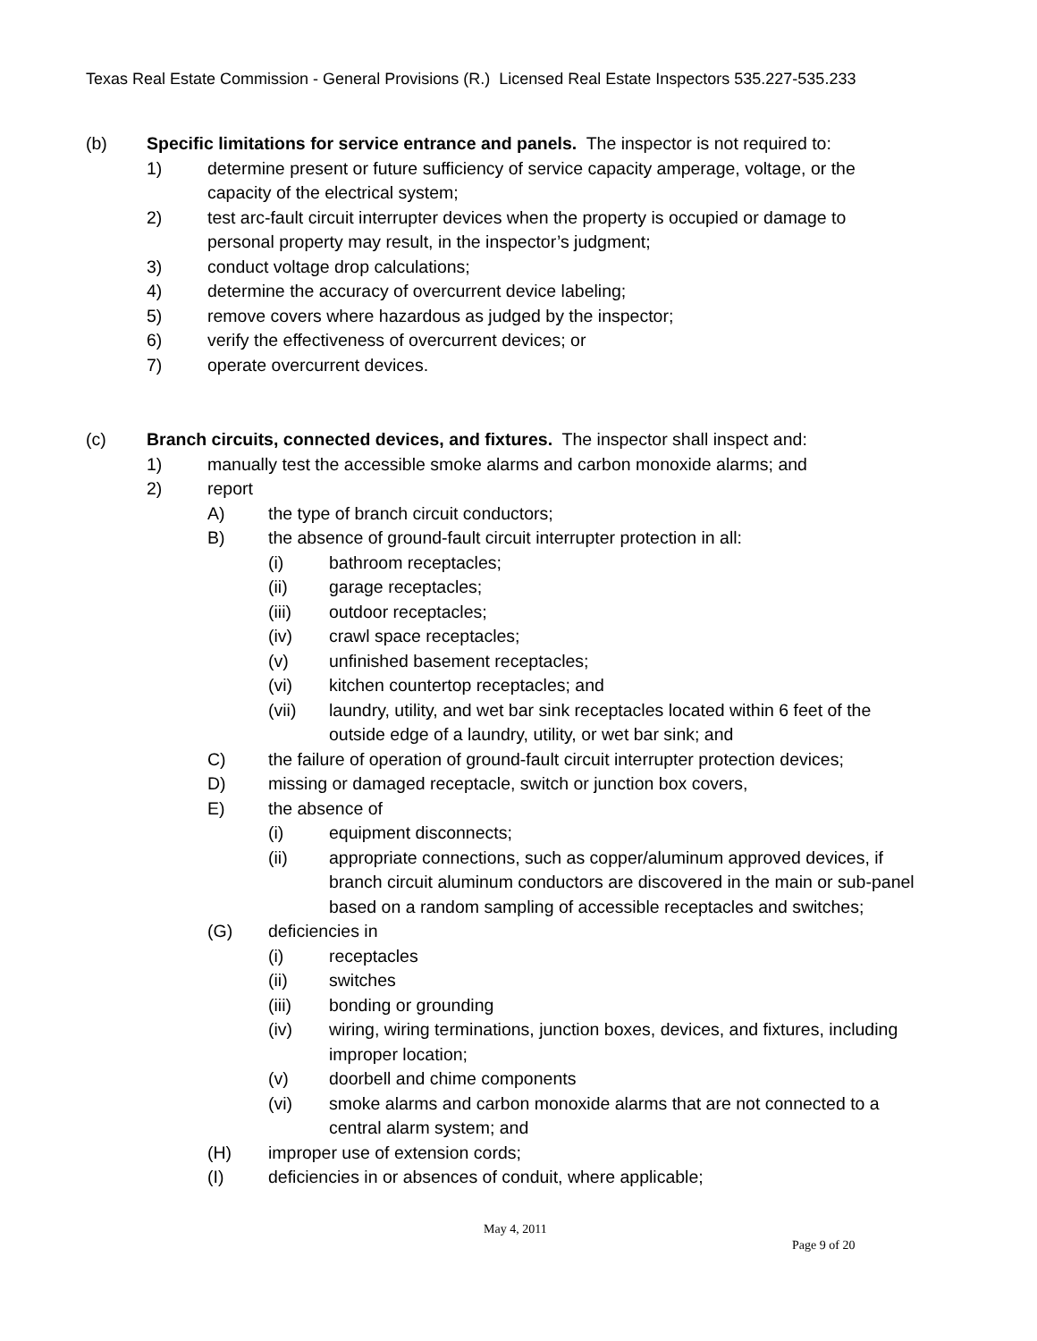Texas Real Estate Commission - General Provisions (R.) Licensed Real Estate Inspectors 535.227-535.233
(b) Specific limitations for service entrance and panels. The inspector is not required to:
1) determine present or future sufficiency of service capacity amperage, voltage, or the capacity of the electrical system;
2) test arc-fault circuit interrupter devices when the property is occupied or damage to personal property may result, in the inspector’s judgment;
3) conduct voltage drop calculations;
4) determine the accuracy of overcurrent device labeling;
5) remove covers where hazardous as judged by the inspector;
6) verify the effectiveness of overcurrent devices; or
7) operate overcurrent devices.
(c) Branch circuits, connected devices, and fixtures. The inspector shall inspect and:
1) manually test the accessible smoke alarms and carbon monoxide alarms; and
2) report
A) the type of branch circuit conductors;
B) the absence of ground-fault circuit interrupter protection in all:
(i) bathroom receptacles;
(ii) garage receptacles;
(iii) outdoor receptacles;
(iv) crawl space receptacles;
(v) unfinished basement receptacles;
(vi) kitchen countertop receptacles; and
(vii) laundry, utility, and wet bar sink receptacles located within 6 feet of the outside edge of a laundry, utility, or wet bar sink; and
C) the failure of operation of ground-fault circuit interrupter protection devices;
D) missing or damaged receptacle, switch or junction box covers,
E) the absence of
(i) equipment disconnects;
(ii) appropriate connections, such as copper/aluminum approved devices, if branch circuit aluminum conductors are discovered in the main or sub-panel based on a random sampling of accessible receptacles and switches;
(G) deficiencies in
(i) receptacles
(ii) switches
(iii) bonding or grounding
(iv) wiring, wiring terminations, junction boxes, devices, and fixtures, including improper location;
(v) doorbell and chime components
(vi) smoke alarms and carbon monoxide alarms that are not connected to a central alarm system; and
(H) improper use of extension cords;
(I) deficiencies in or absences of conduit, where applicable;
May 4, 2011
Page 9 of 20